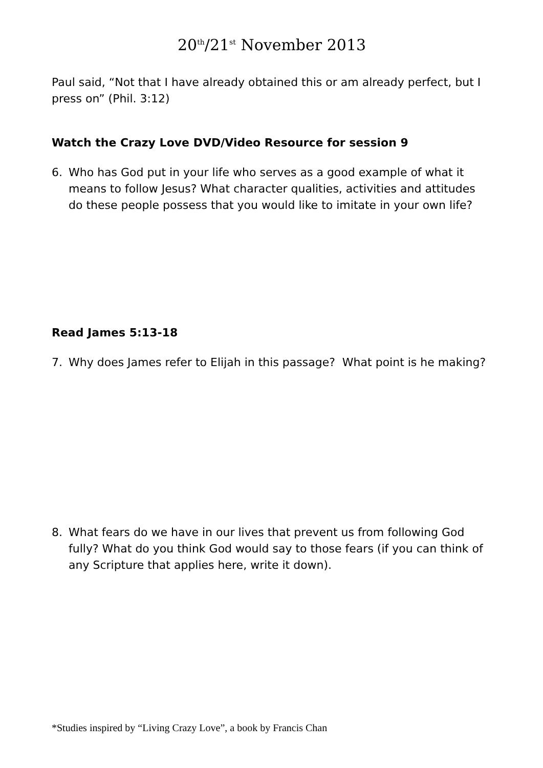20<sup>th</sup>/21<sup>st</sup> November 2013
Paul said, “Not that I have already obtained this or am already perfect, but I press on” (Phil. 3:12)
Watch the Crazy Love DVD/Video Resource for session 9
6. Who has God put in your life who serves as a good example of what it means to follow Jesus? What character qualities, activities and attitudes do these people possess that you would like to imitate in your own life?
Read James 5:13-18
7. Why does James refer to Elijah in this passage? What point is he making?
8. What fears do we have in our lives that prevent us from following God fully? What do you think God would say to those fears (if you can think of any Scripture that applies here, write it down).
*Studies inspired by “Living Crazy Love”, a book by Francis Chan